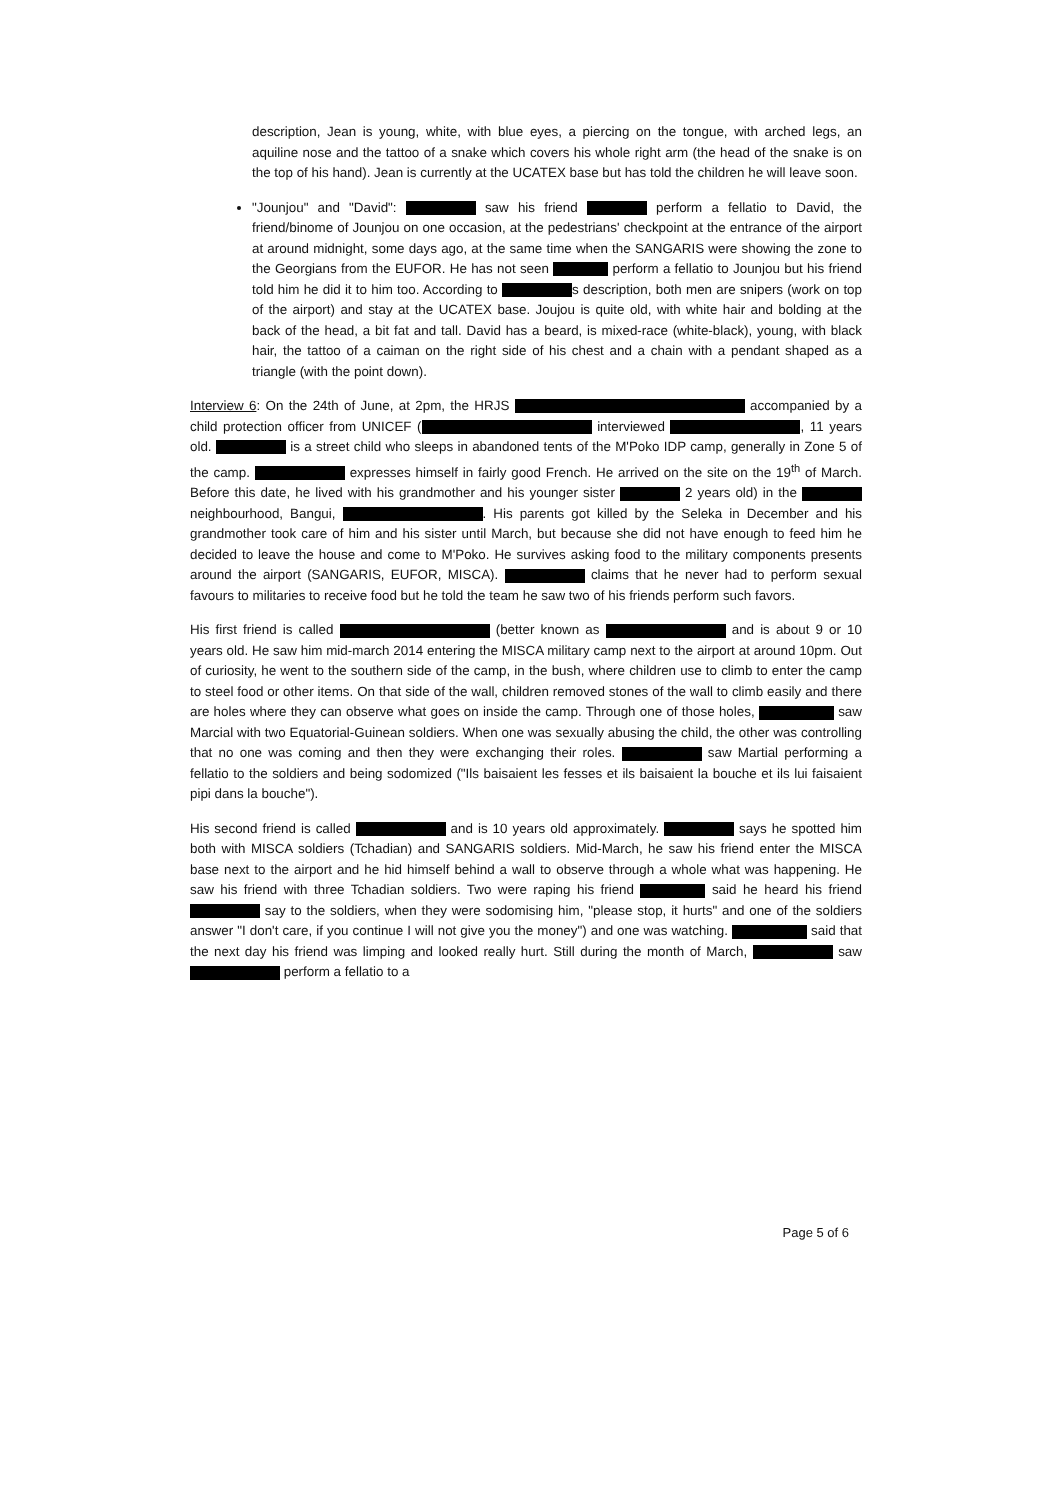description, Jean is young, white, with blue eyes, a piercing on the tongue, with arched legs, an aquiline nose and the tattoo of a snake which covers his whole right arm (the head of the snake is on the top of his hand). Jean is currently at the UCATEX base but has told the children he will leave soon.
"Jounjou" and "David": saw his friend perform a fellatio to David, the friend/binome of Jounjou on one occasion, at the pedestrians' checkpoint at the entrance of the airport at around midnight, some days ago, at the same time when the SANGARIS were showing the zone to the Georgians from the EUFOR. He has not seen perform a fellatio to Jounjou but his friend told him he did it to him too. According to s description, both men are snipers (work on top of the airport) and stay at the UCATEX base. Joujou is quite old, with white hair and bolding at the back of the head, a bit fat and tall. David has a beard, is mixed-race (white-black), young, with black hair, the tattoo of a caiman on the right side of his chest and a chain with a pendant shaped as a triangle (with the point down).
Interview 6: On the 24th of June, at 2pm, the HRJS accompanied by a child protection officer from UNICEF ( interviewed , 11 years old. is a street child who sleeps in abandoned tents of the M'Poko IDP camp, generally in Zone 5 of the camp. expresses himself in fairly good French. He arrived on the site on the 19<sup>th</sup> of March. Before this date, he lived with his grandmother and his younger sister 2 years old) in the neighbourhood, Bangui, . His parents got killed by the Seleka in December and his grandmother took care of him and his sister until March, but because she did not have enough to feed him he decided to leave the house and come to M'Poko. He survives asking food to the military components presents around the airport (SANGARIS, EUFOR, MISCA). claims that he never had to perform sexual favours to militaries to receive food but he told the team he saw two of his friends perform such favors.
His first friend is called (better known as and is about 9 or 10 years old. He saw him mid-march 2014 entering the MISCA military camp next to the airport at around 10pm. Out of curiosity, he went to the southern side of the camp, in the bush, where children use to climb to enter the camp to steel food or other items. On that side of the wall, children removed stones of the wall to climb easily and there are holes where they can observe what goes on inside the camp. Through one of those holes, saw Marcial with two Equatorial-Guinean soldiers. When one was sexually abusing the child, the other was controlling that no one was coming and then they were exchanging their roles. saw Martial performing a fellatio to the soldiers and being sodomized ("Ils baisaient les fesses et ils baisaient la bouche et ils lui faisaient pipi dans la bouche").
His second friend is called and is 10 years old approximately. says he spotted him both with MISCA soldiers (Tchadian) and SANGARIS soldiers. Mid-March, he saw his friend enter the MISCA base next to the airport and he hid himself behind a wall to observe through a whole what was happening. He saw his friend with three Tchadian soldiers. Two were raping his friend said he heard his friend say to the soldiers, when they were sodomising him, "please stop, it hurts" and one of the soldiers answer "I don't care, if you continue I will not give you the money") and one was watching. said that the next day his friend was limping and looked really hurt. Still during the month of March, saw perform a fellatio to a
Page 5 of 6